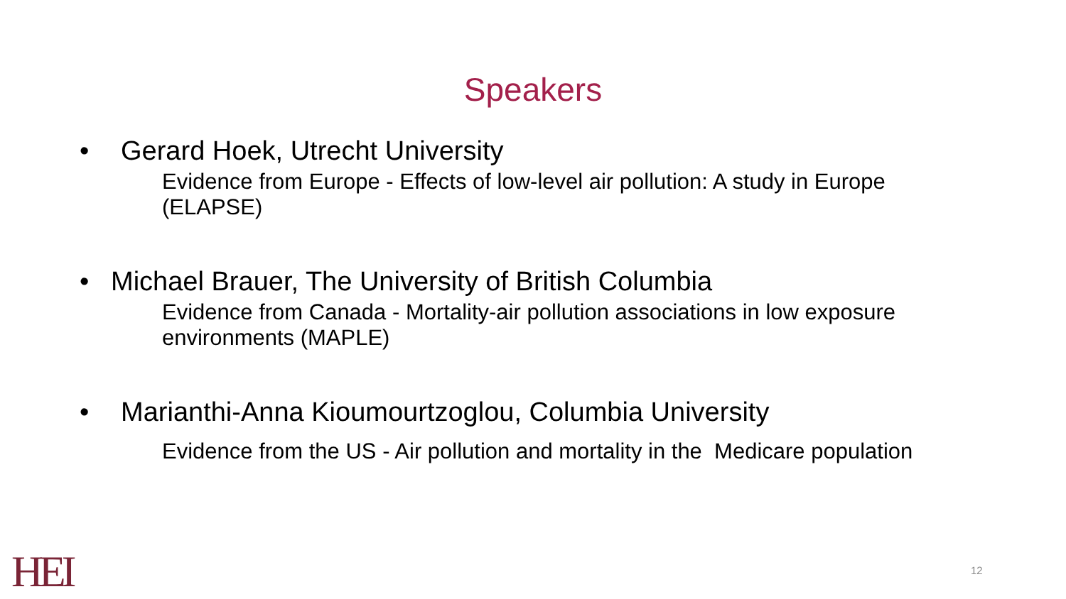Speakers
• Gerard Hoek, Utrecht University
Evidence from Europe - Effects of low-level air pollution: A study in Europe (ELAPSE)
• Michael Brauer, The University of British Columbia
Evidence from Canada - Mortality-air pollution associations in low exposure environments (MAPLE)
• Marianthi-Anna Kioumourtzoglou, Columbia University
Evidence from the US - Air pollution and mortality in the Medicare population
HEI 12